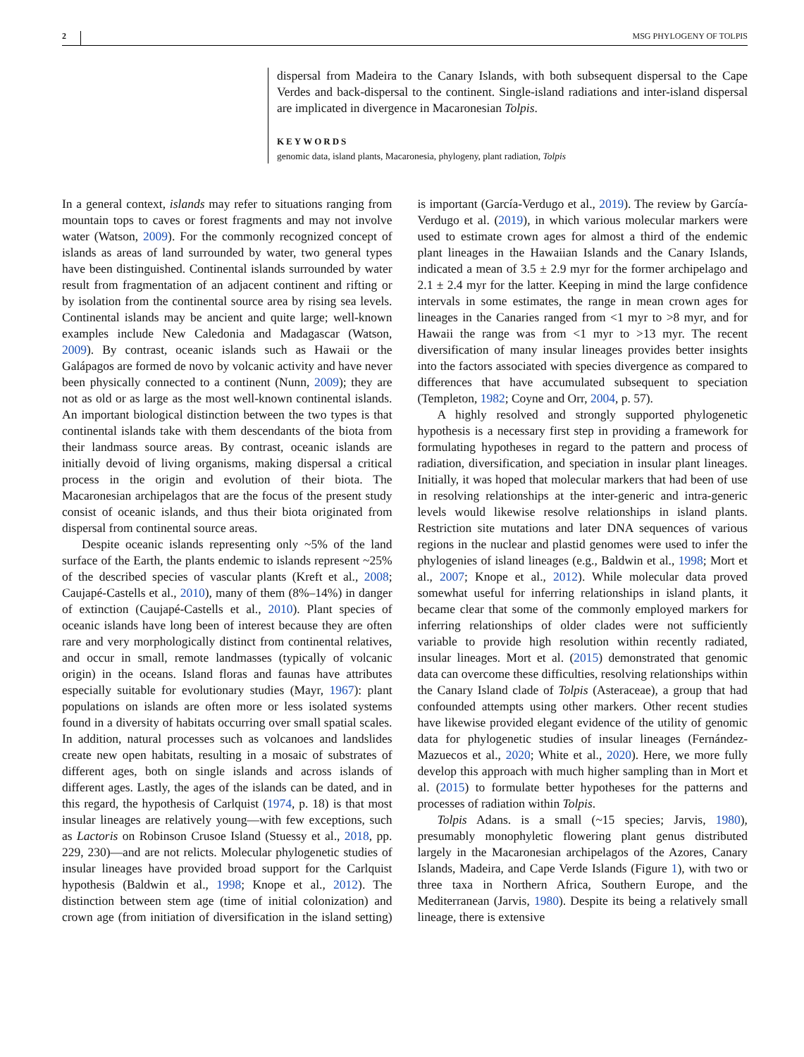2 MSG PHYLOGENY OF TOLPIS
dispersal from Madeira to the Canary Islands, with both subsequent dispersal to the Cape Verdes and back-dispersal to the continent. Single-island radiations and inter-island dispersal are implicated in divergence in Macaronesian Tolpis.
KEYWORDS
genomic data, island plants, Macaronesia, phylogeny, plant radiation, Tolpis
In a general context, islands may refer to situations ranging from mountain tops to caves or forest fragments and may not involve water (Watson, 2009). For the commonly recognized concept of islands as areas of land surrounded by water, two general types have been distinguished. Continental islands surrounded by water result from fragmentation of an adjacent continent and rifting or by isolation from the continental source area by rising sea levels. Continental islands may be ancient and quite large; well-known examples include New Caledonia and Madagascar (Watson, 2009). By contrast, oceanic islands such as Hawaii or the Galápagos are formed de novo by volcanic activity and have never been physically connected to a continent (Nunn, 2009); they are not as old or as large as the most well-known continental islands. An important biological distinction between the two types is that continental islands take with them descendants of the biota from their landmass source areas. By contrast, oceanic islands are initially devoid of living organisms, making dispersal a critical process in the origin and evolution of their biota. The Macaronesian archipelagos that are the focus of the present study consist of oceanic islands, and thus their biota originated from dispersal from continental source areas.
Despite oceanic islands representing only ~5% of the land surface of the Earth, the plants endemic to islands represent ~25% of the described species of vascular plants (Kreft et al., 2008; Caujapé-Castells et al., 2010), many of them (8%–14%) in danger of extinction (Caujapé-Castells et al., 2010). Plant species of oceanic islands have long been of interest because they are often rare and very morphologically distinct from continental relatives, and occur in small, remote landmasses (typically of volcanic origin) in the oceans. Island floras and faunas have attributes especially suitable for evolutionary studies (Mayr, 1967): plant populations on islands are often more or less isolated systems found in a diversity of habitats occurring over small spatial scales. In addition, natural processes such as volcanoes and landslides create new open habitats, resulting in a mosaic of substrates of different ages, both on single islands and across islands of different ages. Lastly, the ages of the islands can be dated, and in this regard, the hypothesis of Carlquist (1974, p. 18) is that most insular lineages are relatively young—with few exceptions, such as Lactoris on Robinson Crusoe Island (Stuessy et al., 2018, pp. 229, 230)—and are not relicts. Molecular phylogenetic studies of insular lineages have provided broad support for the Carlquist hypothesis (Baldwin et al., 1998; Knope et al., 2012). The distinction between stem age (time of initial colonization) and crown age (from initiation of diversification in the island setting) is important (García-Verdugo et al., 2019). The review by García-Verdugo et al. (2019), in which various molecular markers were used to estimate crown ages for almost a third of the endemic plant lineages in the Hawaiian Islands and the Canary Islands, indicated a mean of 3.5 ± 2.9 myr for the former archipelago and 2.1 ± 2.4 myr for the latter. Keeping in mind the large confidence intervals in some estimates, the range in mean crown ages for lineages in the Canaries ranged from <1 myr to >8 myr, and for Hawaii the range was from <1 myr to >13 myr. The recent diversification of many insular lineages provides better insights into the factors associated with species divergence as compared to differences that have accumulated subsequent to speciation (Templeton, 1982; Coyne and Orr, 2004, p. 57).
A highly resolved and strongly supported phylogenetic hypothesis is a necessary first step in providing a framework for formulating hypotheses in regard to the pattern and process of radiation, diversification, and speciation in insular plant lineages. Initially, it was hoped that molecular markers that had been of use in resolving relationships at the inter-generic and intra-generic levels would likewise resolve relationships in island plants. Restriction site mutations and later DNA sequences of various regions in the nuclear and plastid genomes were used to infer the phylogenies of island lineages (e.g., Baldwin et al., 1998; Mort et al., 2007; Knope et al., 2012). While molecular data proved somewhat useful for inferring relationships in island plants, it became clear that some of the commonly employed markers for inferring relationships of older clades were not sufficiently variable to provide high resolution within recently radiated, insular lineages. Mort et al. (2015) demonstrated that genomic data can overcome these difficulties, resolving relationships within the Canary Island clade of Tolpis (Asteraceae), a group that had confounded attempts using other markers. Other recent studies have likewise provided elegant evidence of the utility of genomic data for phylogenetic studies of insular lineages (Fernández-Mazuecos et al., 2020; White et al., 2020). Here, we more fully develop this approach with much higher sampling than in Mort et al. (2015) to formulate better hypotheses for the patterns and processes of radiation within Tolpis.
Tolpis Adans. is a small (~15 species; Jarvis, 1980), presumably monophyletic flowering plant genus distributed largely in the Macaronesian archipelagos of the Azores, Canary Islands, Madeira, and Cape Verde Islands (Figure 1), with two or three taxa in Northern Africa, Southern Europe, and the Mediterranean (Jarvis, 1980). Despite its being a relatively small lineage, there is extensive